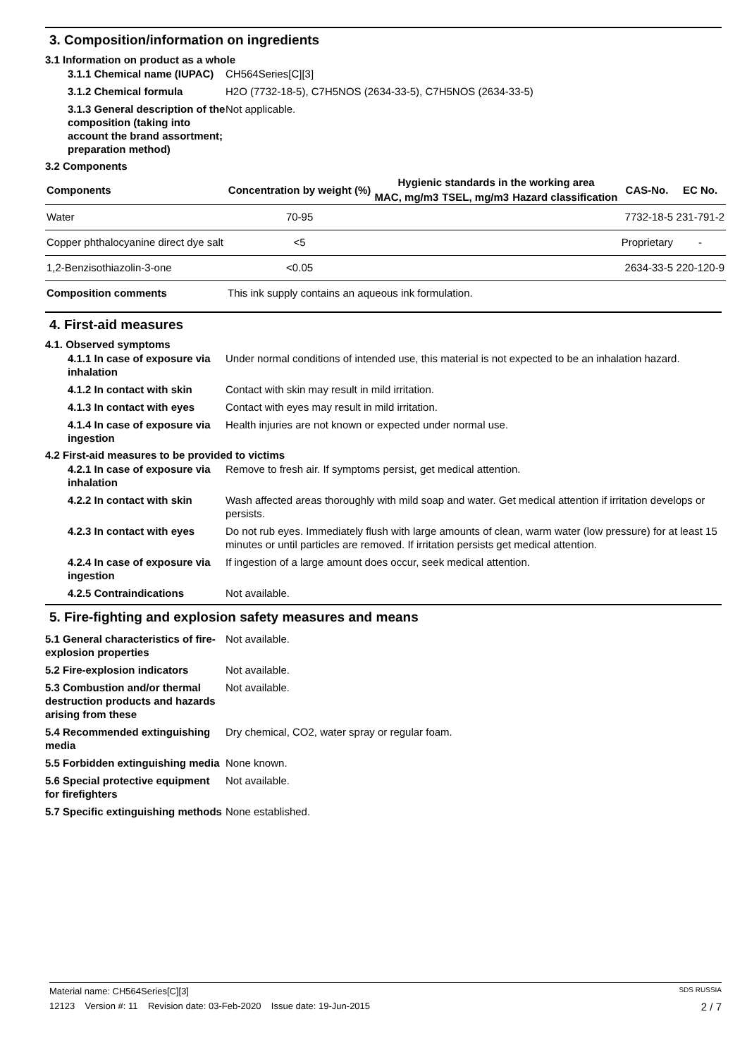3. Composition/information on ingredients
3.1 Information on product as a whole
3.1.1 Chemical name (IUPAC)
CH564Series[C][3]
3.1.2 Chemical formula H2O (7732-18-5), C7H5NOS (2634-33-5), C7H5NOS (2634-33-5)
3.1.3 General description of the composition (taking into account the brand assortment; preparation method)
Not applicable.
3.2 Components
| Components | Concentration by weight (%) | Hygienic standards in the working area | | | CAS-No. | EC No. |
| --- | --- | --- | --- | --- | --- | --- |
| | | MAC, mg/m3 | TSEL, mg/m3 | Hazard classification | | |
| Water | 70-95 | | | | 7732-18-5 | 231-791-2 |
| Copper phthalocyanine direct dye salt | <5 | | | | Proprietary | - |
| 1,2-Benzisothiazolin-3-one | <0.05 | | | | 2634-33-5 | 220-120-9 |
| Composition comments | This ink supply contains an aqueous ink formulation. | | | | | |
4. First-aid measures
4.1. Observed symptoms
4.1.1 In case of exposure via inhalation
Under normal conditions of intended use, this material is not expected to be an inhalation hazard.
4.1.2 In contact with skin
Contact with skin may result in mild irritation.
4.1.3 In contact with eyes
Contact with eyes may result in mild irritation.
4.1.4 In case of exposure via ingestion
Health injuries are not known or expected under normal use.
4.2 First-aid measures to be provided to victims
4.2.1 In case of exposure via inhalation
Remove to fresh air. If symptoms persist, get medical attention.
4.2.2 In contact with skin
Wash affected areas thoroughly with mild soap and water. Get medical attention if irritation develops or persists.
4.2.3 In contact with eyes
Do not rub eyes. Immediately flush with large amounts of clean, warm water (low pressure) for at least 15 minutes or until particles are removed. If irritation persists get medical attention.
4.2.4 In case of exposure via ingestion
If ingestion of a large amount does occur, seek medical attention.
4.2.5 Contraindications Not available.
5. Fire-fighting and explosion safety measures and means
5.1 General characteristics of fire-explosion properties
Not available.
5.2 Fire-explosion indicators
Not available.
5.3 Combustion and/or thermal destruction products and hazards arising from these
Not available.
5.4 Recommended extinguishing media
Dry chemical, CO2, water spray or regular foam.
5.5 Forbidden extinguishing media
None known.
5.6 Special protective equipment for firefighters
Not available.
5.7 Specific extinguishing methods
None established.
Material name: CH564Series[C][3] SDS RUSSIA
12123 Version #: 11 Revision date: 03-Feb-2020 Issue date: 19-Jun-2015 2 / 7